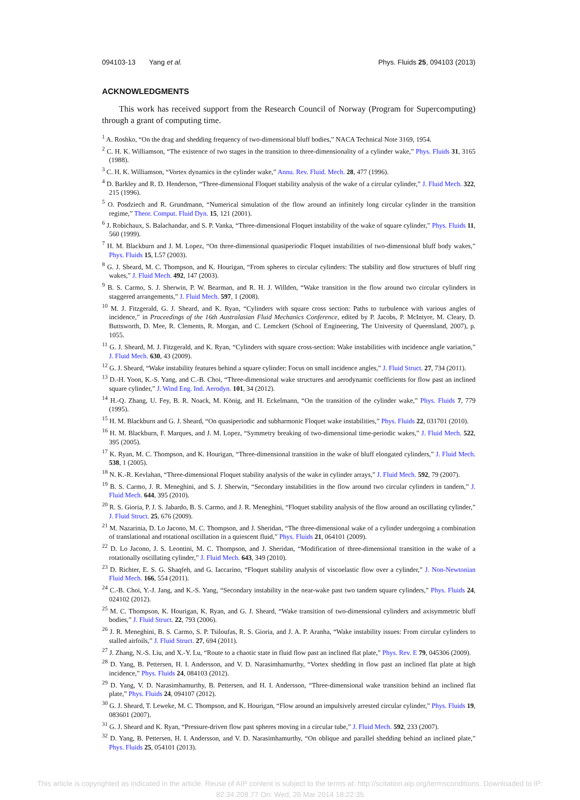094103-13 Yang et al. Phys. Fluids 25, 094103 (2013)
ACKNOWLEDGMENTS
This work has received support from the Research Council of Norway (Program for Supercomputing) through a grant of computing time.
<sup>1</sup> A. Roshko, “On the drag and shedding frequency of two-dimensional bluff bodies,” NACA Technical Note 3169, 1954.
<sup>2</sup> C. H. K. Williamson, “The existence of two stages in the transition to three-dimensionality of a cylinder wake,” Phys. Fluids 31, 3165 (1988).
<sup>3</sup> C. H. K. Williamson, “Vortex dynamics in the cylinder wake,” Annu. Rev. Fluid. Mech. 28, 477 (1996).
<sup>4</sup> D. Barkley and R. D. Henderson, “Three-dimensional Floquet stability analysis of the wake of a circular cylinder,” J. Fluid Mech. 322, 215 (1996).
<sup>5</sup> O. Posdziech and R. Grundmann, “Numerical simulation of the flow around an infinitely long circular cylinder in the transition regime,” Theor. Comput. Fluid Dyn. 15, 121 (2001).
<sup>6</sup> J. Robichaux, S. Balachandar, and S. P. Vanka, “Three-dimensional Floquet instability of the wake of square cylinder,” Phys. Fluids 11, 560 (1999).
<sup>7</sup> H. M. Blackburn and J. M. Lopez, “On three-dimensional quasiperiodic Floquet instabilities of two-dimensional bluff body wakes,” Phys. Fluids 15, L57 (2003).
<sup>8</sup> G. J. Sheard, M. C. Thompson, and K. Hourigan, “From spheres to circular cylinders: The stability and flow structures of bluff ring wakes,” J. Fluid Mech. 492, 147 (2003).
<sup>9</sup> B. S. Carmo, S. J. Sherwin, P. W. Bearman, and R. H. J. Willden, “Wake transition in the flow around two circular cylinders in staggered arrangements,” J. Fluid Mech. 597, 1 (2008).
<sup>10</sup> M. J. Fitzgerald, G. J. Sheard, and K. Ryan, “Cylinders with square cross section: Paths to turbulence with various angles of incidence,” in Proceedings of the 16th Australasian Fluid Mechanics Conference, edited by P. Jacobs, P. McIntyre, M. Cleary, D. Buttsworth, D. Mee, R. Clements, R. Morgan, and C. Lemckert (School of Engineering, The University of Queensland, 2007), p. 1055.
<sup>11</sup> G. J. Sheard, M. J. Fitzgerald, and K. Ryan, “Cylinders with square cross-section: Wake instabilities with incidence angle variation,” J. Fluid Mech. 630, 43 (2009).
<sup>12</sup> G. J. Sheard, “Wake instability features behind a square cylinder: Focus on small incidence angles,” J. Fluid Struct. 27, 734 (2011).
<sup>13</sup> D.-H. Yoon, K.-S. Yang, and C.-B. Choi, “Three-dimensional wake structures and aerodynamic coefficients for flow past an inclined square cylinder,” J. Wind Eng. Ind. Aerodyn. 101, 34 (2012).
<sup>14</sup> H.-Q. Zhang, U. Fey, B. R. Noack, M. König, and H. Eckelmann, “On the transition of the cylinder wake,” Phys. Fluids 7, 779 (1995).
<sup>15</sup> H. M. Blackburn and G. J. Sheard, “On quasiperiodic and subharmonic Floquet wake instabilities,” Phys. Fluids 22, 031701 (2010).
<sup>16</sup> H. M. Blackburn, F. Marques, and J. M. Lopez, “Symmetry breaking of two-dimensional time-periodic wakes,” J. Fluid Mech. 522, 395 (2005).
<sup>17</sup> K. Ryan, M. C. Thompson, and K. Hourigan, “Three-dimensional transition in the wake of bluff elongated cylinders,” J. Fluid Mech. 538, 1 (2005).
<sup>18</sup> N. K.-R. Kevlahan, “Three-dimensional Floquet stability analysis of the wake in cylinder arrays,” J. Fluid Mech. 592, 79 (2007).
<sup>19</sup> B. S. Carmo, J. R. Meneghini, and S. J. Sherwin, “Secondary instabilities in the flow around two circular cylinders in tandem,” J. Fluid Mech. 644, 395 (2010).
<sup>20</sup> R. S. Gioria, P. J. S. Jabardo, B. S. Carmo, and J. R. Meneghini, “Floquet stability analysis of the flow around an oscillating cylinder,” J. Fluid Struct. 25, 676 (2009).
<sup>21</sup> M. Nazarinia, D. Lo Jacono, M. C. Thompson, and J. Sheridan, “The three-dimensional wake of a cylinder undergoing a combination of translational and rotational oscillation in a quiescent fluid,” Phys. Fluids 21, 064101 (2009).
<sup>22</sup> D. Lo Jacono, J. S. Leontini, M. C. Thompson, and J. Sheridan, “Modification of three-dimensional transition in the wake of a rotationally oscillating cylinder,” J. Fluid Mech. 643, 349 (2010).
<sup>23</sup> D. Richter, E. S. G. Shaqfeh, and G. Iaccarino, “Floquet stability analysis of viscoelastic flow over a cylinder,” J. Non-Newtonian Fluid Mech. 166, 554 (2011).
<sup>24</sup> C.-B. Choi, Y.-J. Jang, and K.-S. Yang, “Secondary instability in the near-wake past two tandem square cylinders,” Phys. Fluids 24, 024102 (2012).
<sup>25</sup> M. C. Thompson, K. Hourigan, K. Ryan, and G. J. Sheard, “Wake transition of two-dimensional cylinders and axisymmetric bluff bodies,” J. Fluid Struct. 22, 793 (2006).
<sup>26</sup> J. R. Meneghini, B. S. Carmo, S. P. Tsiloufas, R. S. Gioria, and J. A. P. Aranha, “Wake instability issues: From circular cylinders to stalled airfoils,” J. Fluid Struct. 27, 694 (2011).
<sup>27</sup> J. Zhang, N.-S. Liu, and X.-Y. Lu, “Route to a chaotic state in fluid flow past an inclined flat plate,” Phys. Rev. E 79, 045306 (2009).
<sup>28</sup> D. Yang, B. Pettersen, H. I. Andersson, and V. D. Narasimhamurthy, “Vortex shedding in flow past an inclined flat plate at high incidence,” Phys. Fluids 24, 084103 (2012).
<sup>29</sup> D. Yang, V. D. Narasimhamurthy, B. Pettersen, and H. I. Andersson, “Three-dimensional wake transition behind an inclined flat plate,” Phys. Fluids 24, 094107 (2012).
<sup>30</sup> G. J. Sheard, T. Leweke, M. C. Thompson, and K. Hourigan, “Flow around an impulsively arrested circular cylinder,” Phys. Fluids 19, 083601 (2007).
<sup>31</sup> G. J. Sheard and K. Ryan, “Pressure-driven flow past spheres moving in a circular tube,” J. Fluid Mech. 592, 233 (2007).
<sup>32</sup> D. Yang, B. Pettersen, H. I. Andersson, and V. D. Narasimhamurthy, “On oblique and parallel shedding behind an inclined plate,” Phys. Fluids 25, 054101 (2013).
This article is copyrighted as indicated in the article. Reuse of AIP content is subject to the terms at: http://scitation.aip.org/termsconditions. Downloaded to IP:
82.34.208.77 On: Wed, 26 Mar 2014 18:22:35